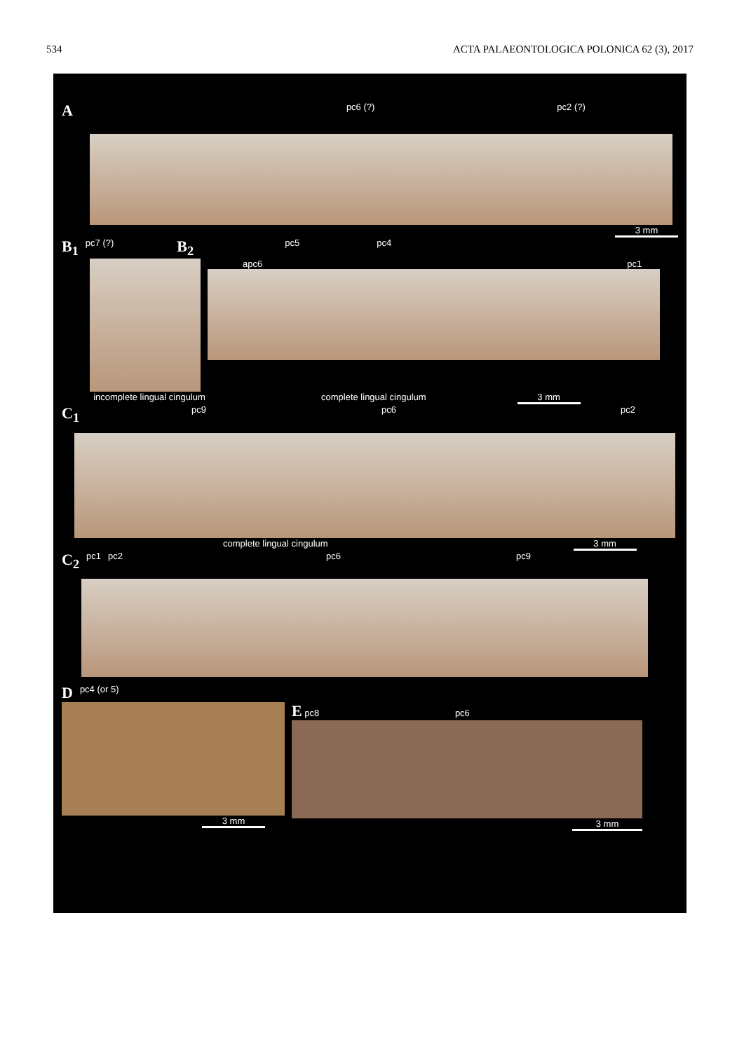534 ACTA PALAEONTOLOGICA POLONICA 62 (3), 2017
Apc6 (?) pc2 (?)
3 mm
B<sub>1</sub> pc7 (?) B<sub>2</sub> pc5 pc4
apc6 pc1
incomplete lingual cingulum complete lingual cingulum 3 mm
C<sub>1</sub> pc9 pc6 pc2
complete lingual cingulum 3 mm
C<sub>2</sub> pc1 pc2 pc6 pc9
Dpc4 (or 5)
3 mm
E pc8 pc6
3 mm